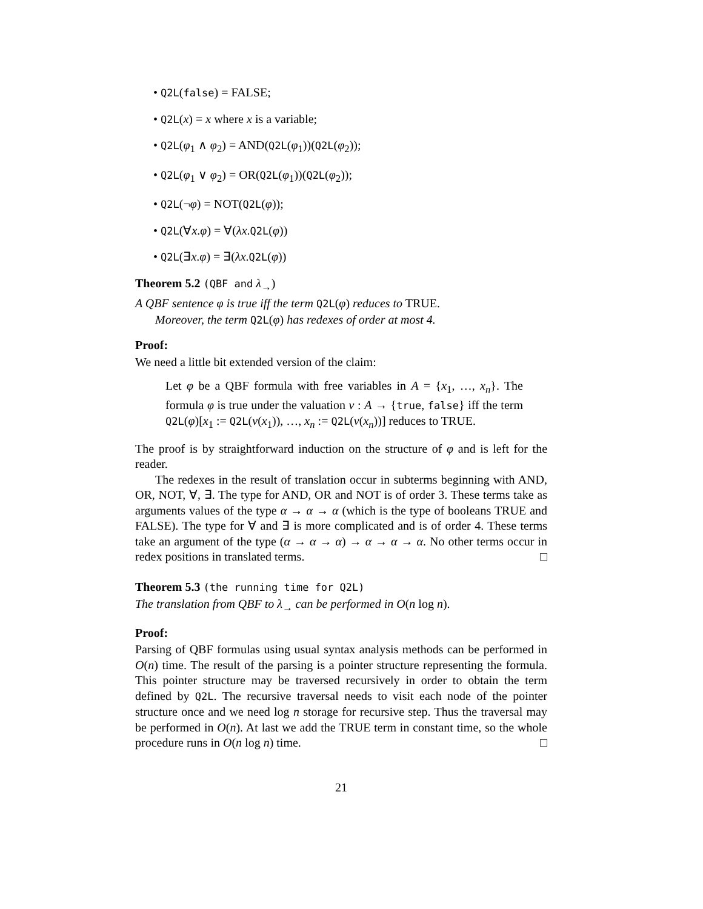• Q2L(false) = FALSE;
• Q2L(x) = x where x is a variable;
• Q2L(φ<sub>1</sub> ∧ φ<sub>2</sub>) = AND(Q2L(φ<sub>1</sub>))(Q2L(φ<sub>2</sub>));
• Q2L(φ<sub>1</sub> ∨ φ<sub>2</sub>) = OR(Q2L(φ<sub>1</sub>))(Q2L(φ<sub>2</sub>));
• Q2L(¬φ) = NOT(Q2L(φ));
• Q2L(∀x.φ) = ∀(λx.Q2L(φ))
• Q2L(∃x.φ) = ∃(λx.Q2L(φ))
Theorem 5.2 (QBF and λ<sub>→</sub>)
A QBF sentence φ is true iff the term Q2L(φ) reduces to TRUE.
Moreover, the term Q2L(φ) has redexes of order at most 4.
Proof:
We need a little bit extended version of the claim:
Let φ be a QBF formula with free variables in A = {x<sub>1</sub>, …, x<sub>n</sub>}. The formula φ is true under the valuation v : A → {true, false} iff the term Q2L(φ)[x<sub>1</sub> := Q2L(v(x<sub>1</sub>)), …, x<sub>n</sub> := Q2L(v(x<sub>n</sub>))] reduces to TRUE.
The proof is by straightforward induction on the structure of φ and is left for the reader.
The redexes in the result of translation occur in subterms beginning with AND, OR, NOT, ∀, ∃. The type for AND, OR and NOT is of order 3. These terms take as arguments values of the type α → α → α (which is the type of booleans TRUE and FALSE). The type for ∀ and ∃ is more complicated and is of order 4. These terms take an argument of the type (α → α → α) → α → α → α. No other terms occur in redex positions in translated terms. □
Theorem 5.3 (the running time for Q2L)
The translation from QBF to λ<sub>→</sub> can be performed in O(n log n).
Proof:
Parsing of QBF formulas using usual syntax analysis methods can be performed in O(n) time. The result of the parsing is a pointer structure representing the formula. This pointer structure may be traversed recursively in order to obtain the term defined by Q2L. The recursive traversal needs to visit each node of the pointer structure once and we need log n storage for recursive step. Thus the traversal may be performed in O(n). At last we add the TRUE term in constant time, so the whole procedure runs in O(n log n) time. □
21